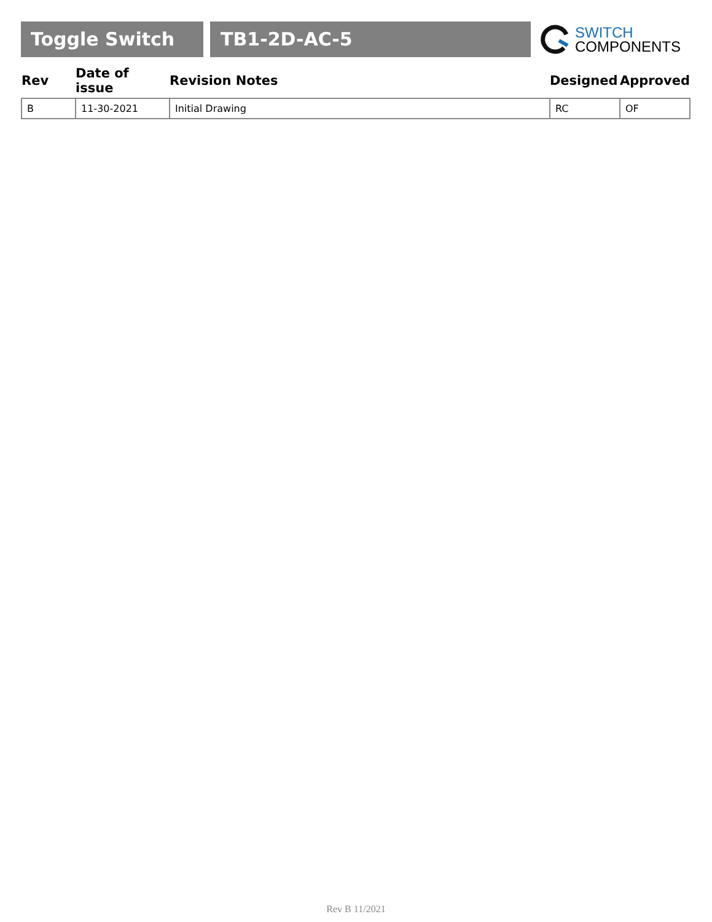Toggle Switch TB1-2D-AC-5
SWITCH
COMPONENTS
| Rev | Date of issue | Revision Notes | Designed | Approved |
| --- | --- | --- | --- | --- |
| B | 11-30-2021 | Initial Drawing | RC | OF |
Rev B 11/2021